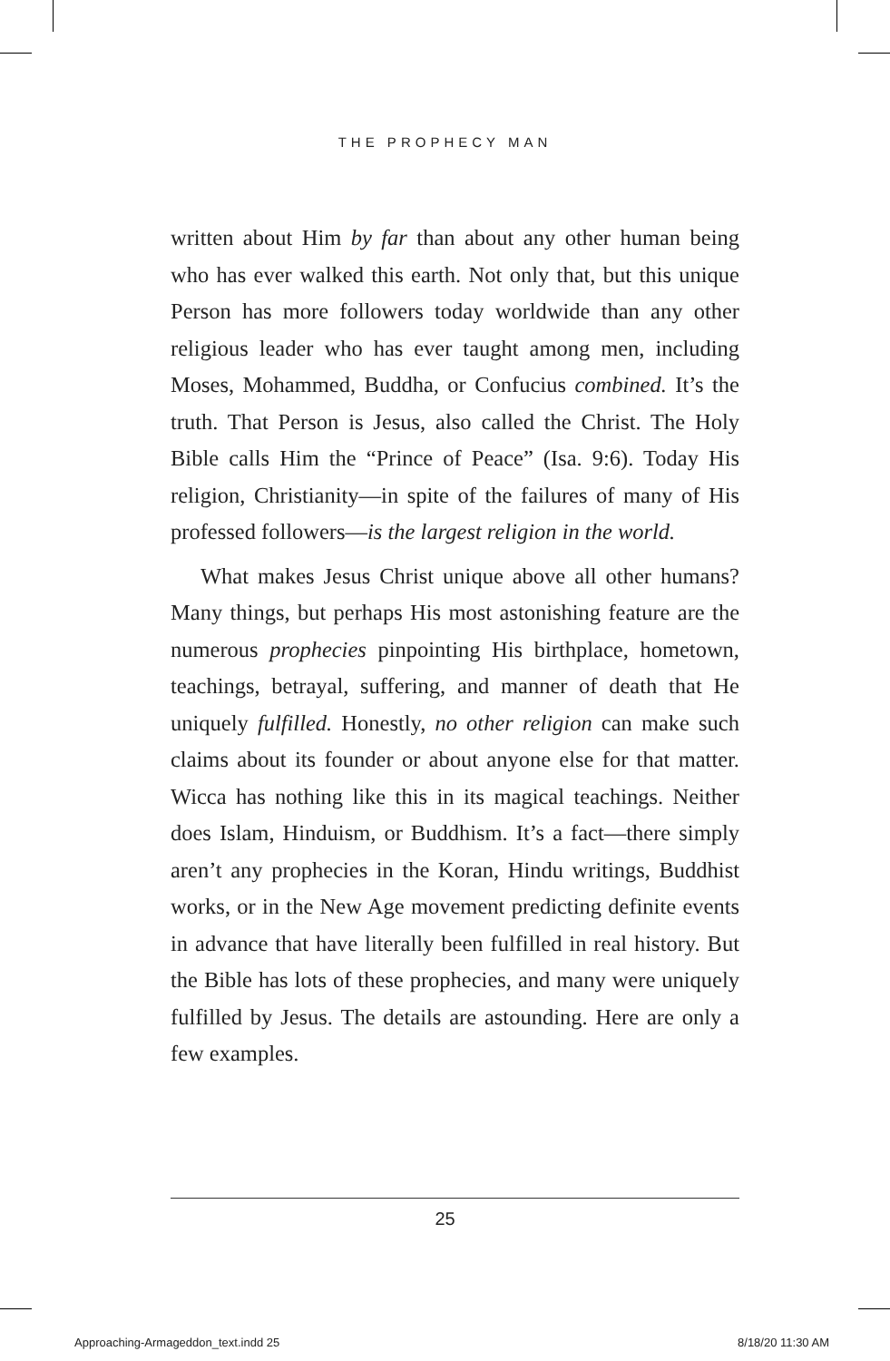THE PROPHECY MAN
written about Him by far than about any other human being who has ever walked this earth. Not only that, but this unique Person has more followers today worldwide than any other religious leader who has ever taught among men, including Moses, Mohammed, Buddha, or Confucius combined. It’s the truth. That Person is Jesus, also called the Christ. The Holy Bible calls Him the “Prince of Peace” (Isa. 9:6). Today His religion, Christianity—in spite of the failures of many of His professed followers—is the largest religion in the world.
What makes Jesus Christ unique above all other humans? Many things, but perhaps His most astonishing feature are the numerous prophecies pinpointing His birthplace, hometown, teachings, betrayal, suffering, and manner of death that He uniquely fulfilled. Honestly, no other religion can make such claims about its founder or about anyone else for that matter. Wicca has nothing like this in its magical teachings. Neither does Islam, Hinduism, or Buddhism. It’s a fact—there simply aren’t any prophecies in the Koran, Hindu writings, Buddhist works, or in the New Age movement predicting definite events in advance that have literally been fulfilled in real history. But the Bible has lots of these prophecies, and many were uniquely fulfilled by Jesus. The details are astounding. Here are only a few examples.
25
Approaching-Armageddon_text.indd 25 8/18/20 11:30 AM